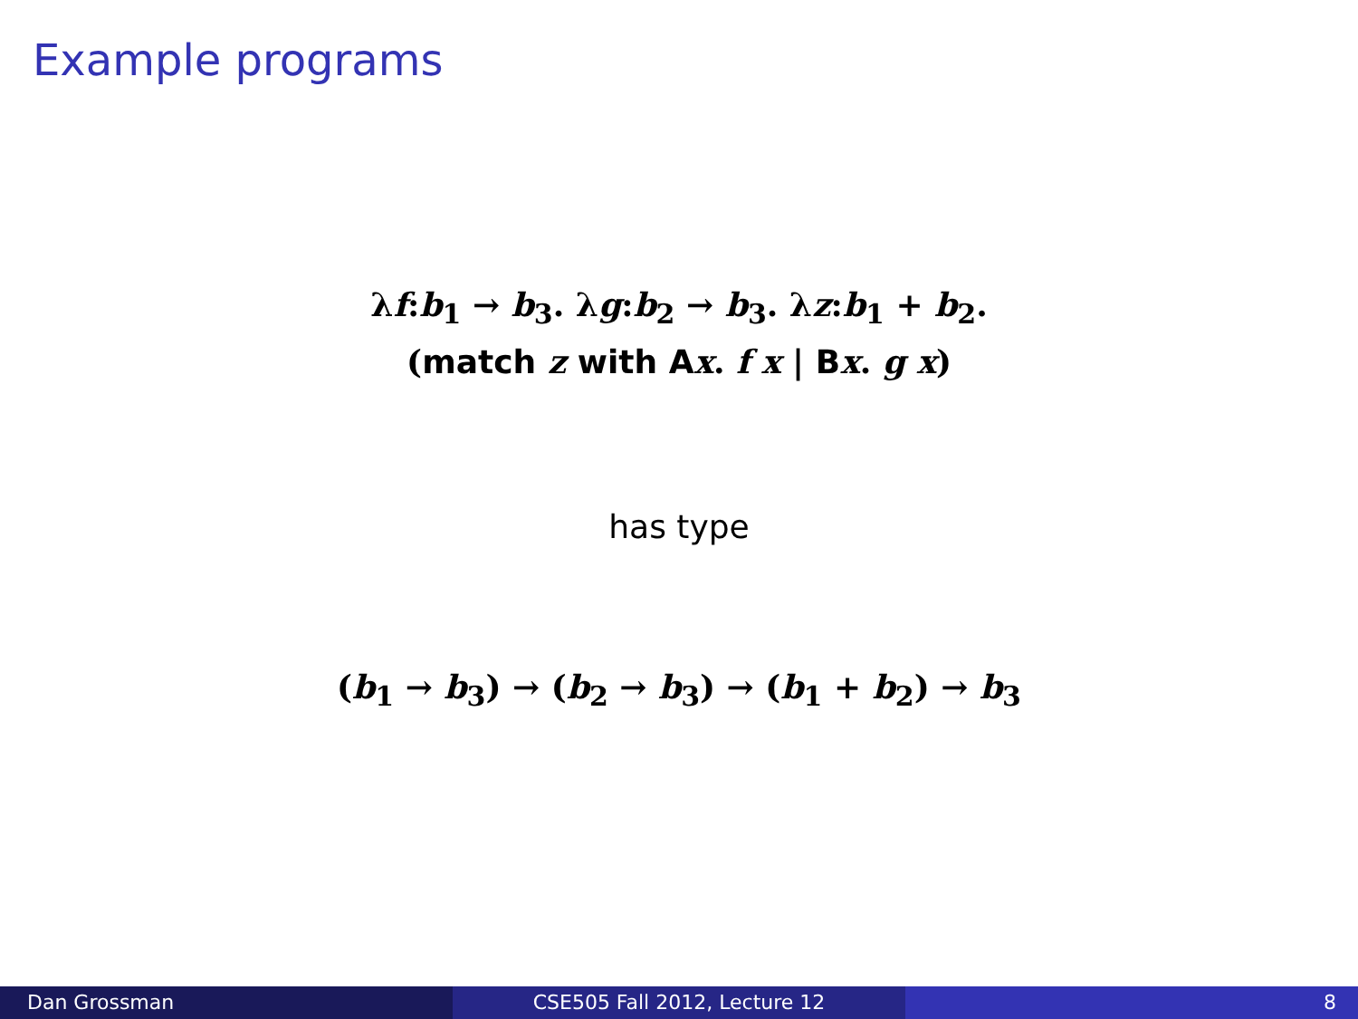Example programs
λf:b<sub>1</sub> → b<sub>3</sub>. λg:b<sub>2</sub> → b<sub>3</sub>. λz:b<sub>1</sub> + b<sub>2</sub>.
(match z with A x. f x | Bx. g x)
has type
(b<sub>1</sub> → b<sub>3</sub>) → (b<sub>2</sub> → b<sub>3</sub>) → (b<sub>1</sub> + b<sub>2</sub>) → b<sub>3</sub>
Dan Grossman CSE505 Fall 2012, Lecture 12 8